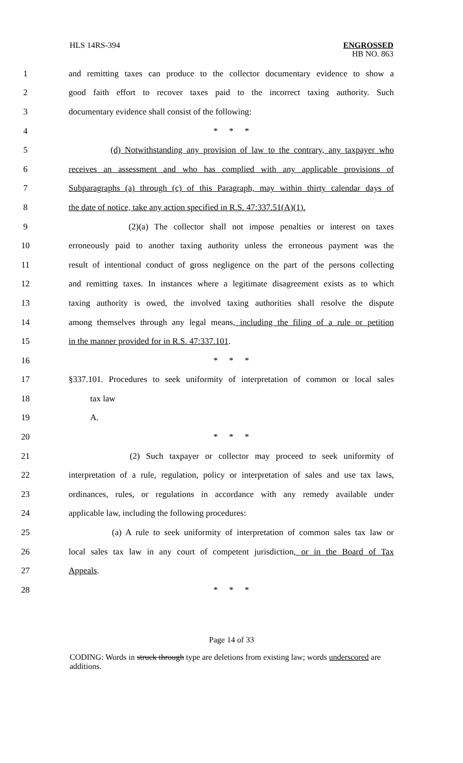HLS 14RS-394
ENGROSSED
HB NO. 863
1 and remitting taxes can produce to the collector documentary evidence to show a
2 good faith effort to recover taxes paid to the incorrect taxing authority. Such
3 documentary evidence shall consist of the following:
4 * * *
5 (d) Notwithstanding any provision of law to the contrary, any taxpayer who
6 receives an assessment and who has complied with any applicable provisions of
7 Subparagraphs (a) through (c) of this Paragraph, may within thirty calendar days of
8 the date of notice, take any action specified in R.S. 47:337.51(A)(1).
9 (2)(a) The collector shall not impose penalties or interest on taxes
10 erroneously paid to another taxing authority unless the erroneous payment was the
11 result of intentional conduct of gross negligence on the part of the persons collecting
12 and remitting taxes. In instances where a legitimate disagreement exists as to which
13 taxing authority is owed, the involved taxing authorities shall resolve the dispute
14 among themselves through any legal means, including the filing of a rule or petition
15 in the manner provided for in R.S. 47:337.101.
16 * * *
17 §337.101. Procedures to seek uniformity of interpretation of common or local sales
18 tax law
19 A.
20 * * *
21 (2) Such taxpayer or collector may proceed to seek uniformity of
22 interpretation of a rule, regulation, policy or interpretation of sales and use tax laws,
23 ordinances, rules, or regulations in accordance with any remedy available under
24 applicable law, including the following procedures:
25 (a) A rule to seek uniformity of interpretation of common sales tax law or
26 local sales tax law in any court of competent jurisdiction, or in the Board of Tax
27 Appeals.
28 * * *
Page 14 of 33
CODING: Words in struck through type are deletions from existing law; words underscored are additions.